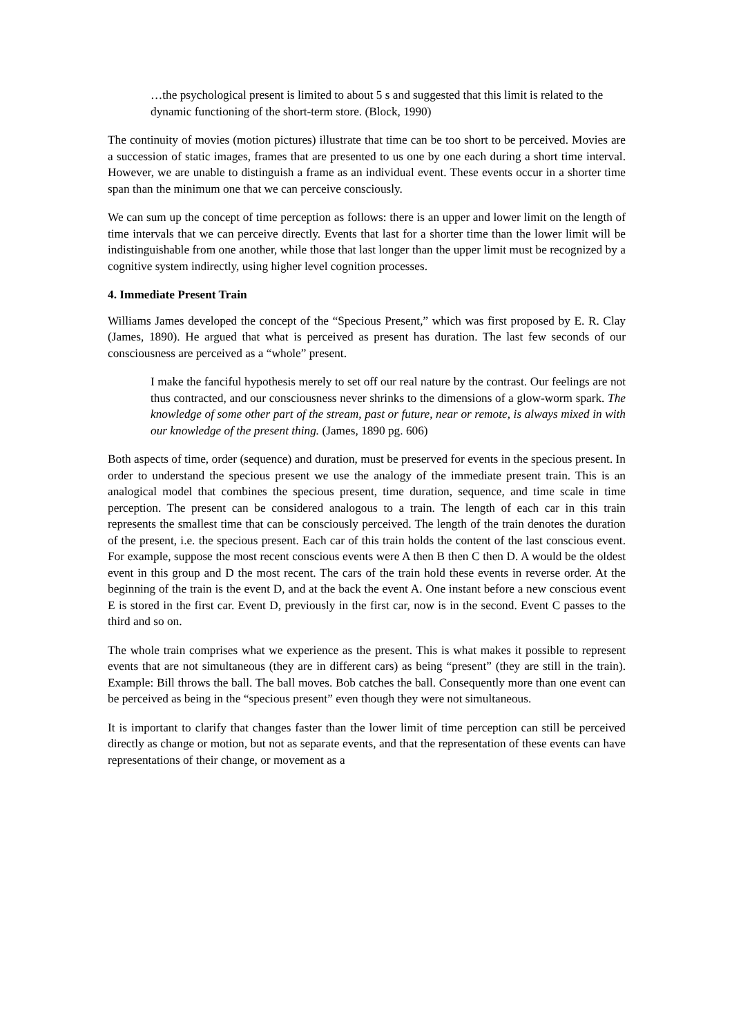…the psychological present is limited to about 5 s and suggested that this limit is related to the dynamic functioning of the short-term store. (Block, 1990)
The continuity of movies (motion pictures) illustrate that time can be too short to be perceived. Movies are a succession of static images, frames that are presented to us one by one each during a short time interval. However, we are unable to distinguish a frame as an individual event. These events occur in a shorter time span than the minimum one that we can perceive consciously.
We can sum up the concept of time perception as follows: there is an upper and lower limit on the length of time intervals that we can perceive directly. Events that last for a shorter time than the lower limit will be indistinguishable from one another, while those that last longer than the upper limit must be recognized by a cognitive system indirectly, using higher level cognition processes.
4. Immediate Present Train
Williams James developed the concept of the “Specious Present,” which was first proposed by E. R. Clay (James, 1890). He argued that what is perceived as present has duration. The last few seconds of our consciousness are perceived as a “whole” present.
I make the fanciful hypothesis merely to set off our real nature by the contrast. Our feelings are not thus contracted, and our consciousness never shrinks to the dimensions of a glow-worm spark. The knowledge of some other part of the stream, past or future, near or remote, is always mixed in with our knowledge of the present thing. (James, 1890 pg. 606)
Both aspects of time, order (sequence) and duration, must be preserved for events in the specious present. In order to understand the specious present we use the analogy of the immediate present train. This is an analogical model that combines the specious present, time duration, sequence, and time scale in time perception. The present can be considered analogous to a train. The length of each car in this train represents the smallest time that can be consciously perceived. The length of the train denotes the duration of the present, i.e. the specious present. Each car of this train holds the content of the last conscious event. For example, suppose the most recent conscious events were A then B then C then D. A would be the oldest event in this group and D the most recent. The cars of the train hold these events in reverse order. At the beginning of the train is the event D, and at the back the event A. One instant before a new conscious event E is stored in the first car. Event D, previously in the first car, now is in the second. Event C passes to the third and so on.
The whole train comprises what we experience as the present. This is what makes it possible to represent events that are not simultaneous (they are in different cars) as being “present” (they are still in the train). Example: Bill throws the ball. The ball moves. Bob catches the ball. Consequently more than one event can be perceived as being in the “specious present” even though they were not simultaneous.
It is important to clarify that changes faster than the lower limit of time perception can still be perceived directly as change or motion, but not as separate events, and that the representation of these events can have representations of their change, or movement as a